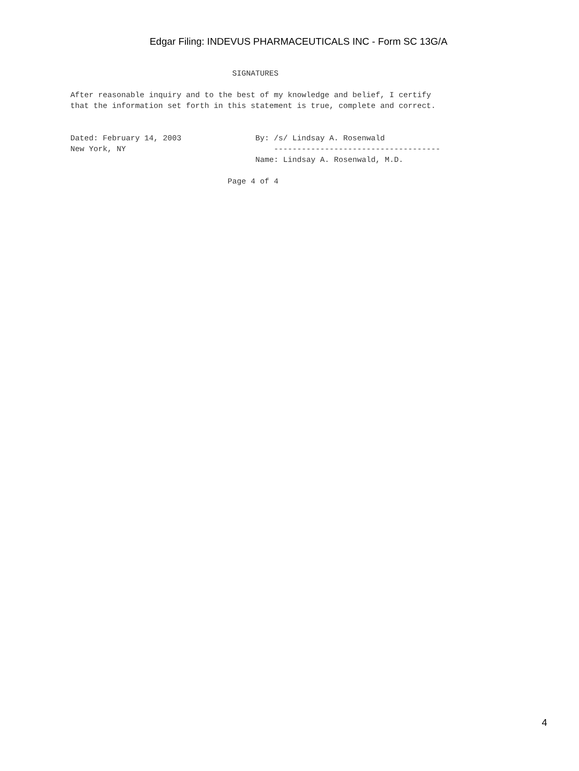Edgar Filing: INDEVUS PHARMACEUTICALS INC - Form SC 13G/A
                                   SIGNATURES

After reasonable inquiry and to the best of my knowledge and belief, I certify
that the information set forth in this statement is true, complete and correct.


Dated: February 14, 2003                By: /s/ Lindsay A. Rosenwald
New York, NY                                ------------------------------------
                                        Name: Lindsay A. Rosenwald, M.D.

                                  Page 4 of 4
4